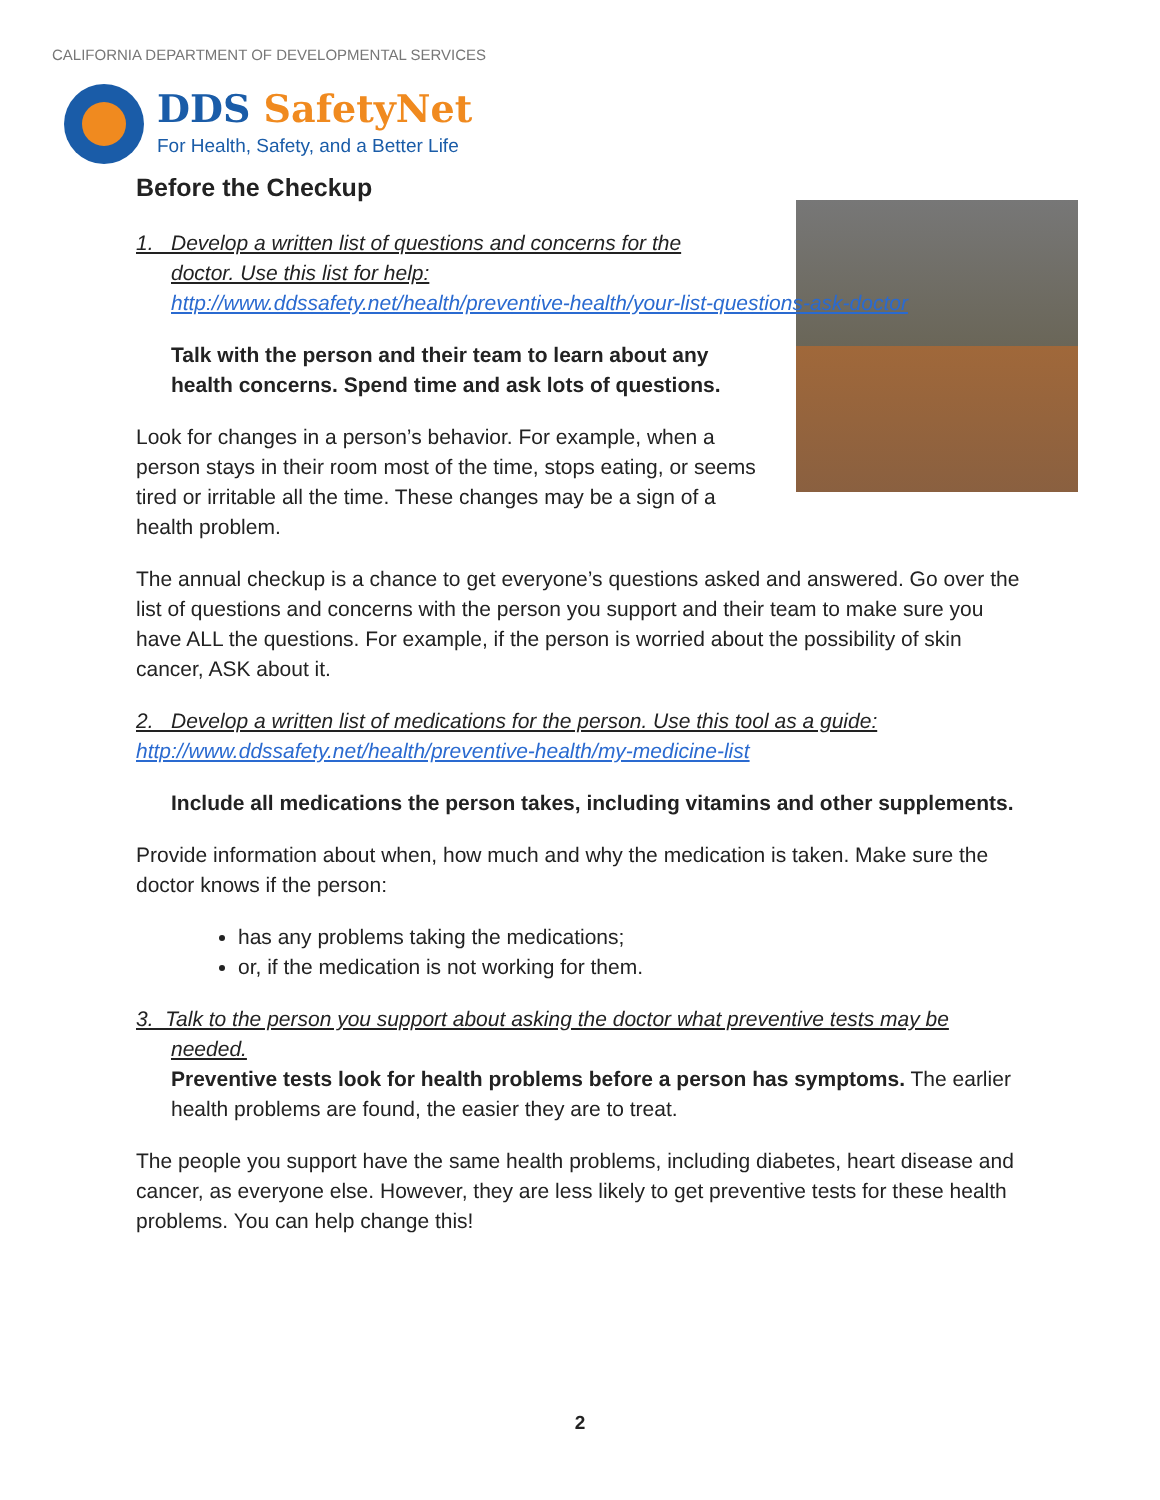CALIFORNIA DEPARTMENT OF DEVELOPMENTAL SERVICES
DDS SafetyNet
For Health, Safety, and a Better Life
Before the Checkup
1. Develop a written list of questions and concerns for the
doctor. Use this list for help:
http://www.ddssafety.net/health/preventive-health/your-list-questions-ask-doctor
Talk with the person and their team to learn about any health concerns. Spend time and ask lots of questions.
Look for changes in a person’s behavior. For example, when a person stays in their room most of the time, stops eating, or seems tired or irritable all the time. These changes may be a sign of a health problem.
The annual checkup is a chance to get everyone’s questions asked and answered. Go over the list of questions and concerns with the person you support and their team to make sure you have ALL the questions. For example, if the person is worried about the possibility of skin cancer, ASK about it.
2. Develop a written list of medications for the person. Use this tool as a guide:
http://www.ddssafety.net/health/preventive-health/my-medicine-list
Include all medications the person takes, including vitamins and other supplements.
Provide information about when, how much and why the medication is taken. Make sure the doctor knows if the person:
has any problems taking the medications;
or, if the medication is not working for them.
3. Talk to the person you support about asking the doctor what preventive tests may be
needed.
Preventive tests look for health problems before a person has symptoms. The earlier health problems are found, the easier they are to treat.
The people you support have the same health problems, including diabetes, heart disease and cancer, as everyone else. However, they are less likely to get preventive tests for these health problems. You can help change this!
2